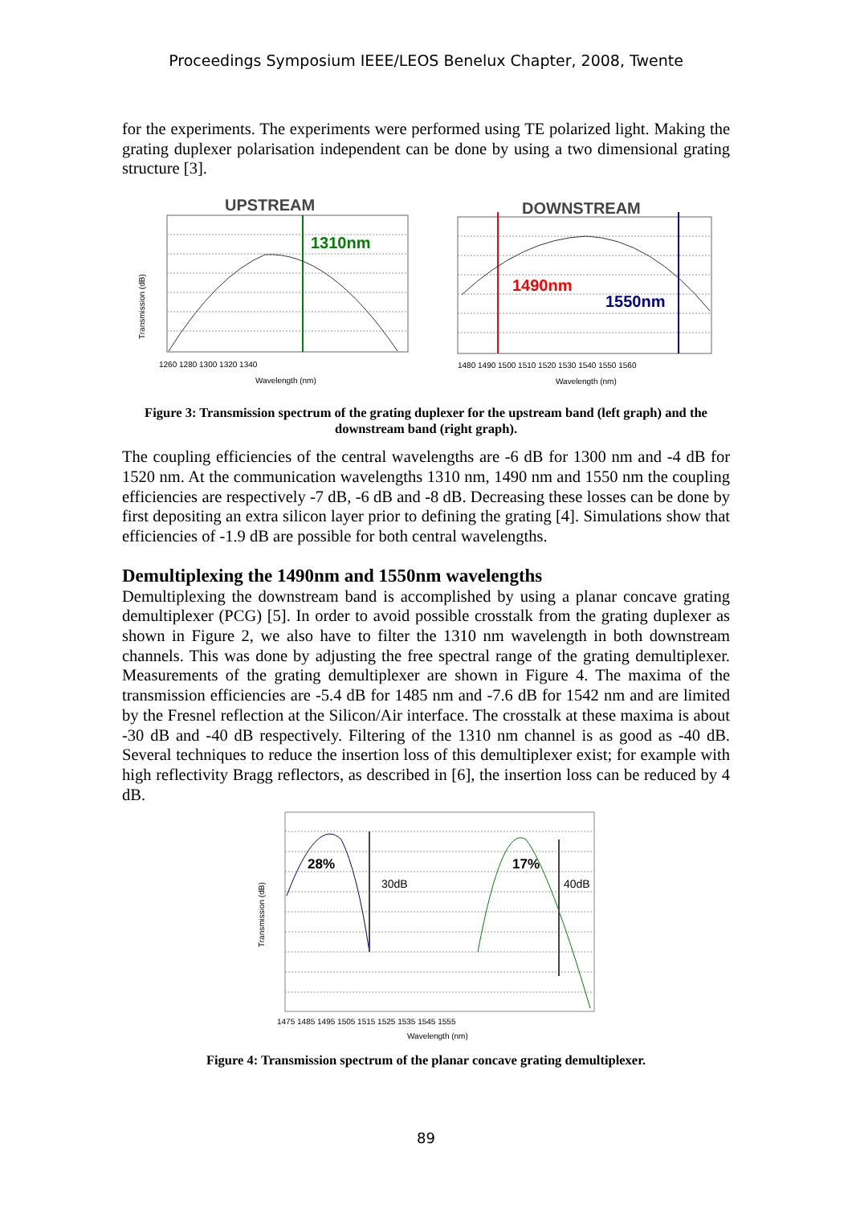Proceedings Symposium IEEE/LEOS Benelux Chapter, 2008, Twente
for the experiments. The experiments were performed using TE polarized light. Making the grating duplexer polarisation independent can be done by using a two dimensional grating structure [3].
UPSTREAM
1310nm
Transmission (dB)
1260 1280 1300 1320 1340
Wavelength (nm)
DOWNSTREAM
1490nm
1550nm
1480 1490 1500 1510 1520 1530 1540 1550 1560
Wavelength (nm)
Figure 3: Transmission spectrum of the grating duplexer for the upstream band (left graph) and the downstream band (right graph).
The coupling efficiencies of the central wavelengths are -6 dB for 1300 nm and -4 dB for 1520 nm. At the communication wavelengths 1310 nm, 1490 nm and 1550 nm the coupling efficiencies are respectively -7 dB, -6 dB and -8 dB. Decreasing these losses can be done by first depositing an extra silicon layer prior to defining the grating [4]. Simulations show that efficiencies of -1.9 dB are possible for both central wavelengths.
Demultiplexing the 1490nm and 1550nm wavelengths
Demultiplexing the downstream band is accomplished by using a planar concave grating demultiplexer (PCG) [5]. In order to avoid possible crosstalk from the grating duplexer as shown in Figure 2, we also have to filter the 1310 nm wavelength in both downstream channels. This was done by adjusting the free spectral range of the grating demultiplexer. Measurements of the grating demultiplexer are shown in Figure 4. The maxima of the transmission efficiencies are -5.4 dB for 1485 nm and -7.6 dB for 1542 nm and are limited by the Fresnel reflection at the Silicon/Air interface. The crosstalk at these maxima is about -30 dB and -40 dB respectively. Filtering of the 1310 nm channel is as good as -40 dB. Several techniques to reduce the insertion loss of this demultiplexer exist; for example with high reflectivity Bragg reflectors, as described in [6], the insertion loss can be reduced by 4 dB.
28%
17%
30dB
40dB
Transmission (dB)
1475 1485 1495 1505 1515 1525 1535 1545 1555
Wavelength (nm)
Figure 4: Transmission spectrum of the planar concave grating demultiplexer.
89